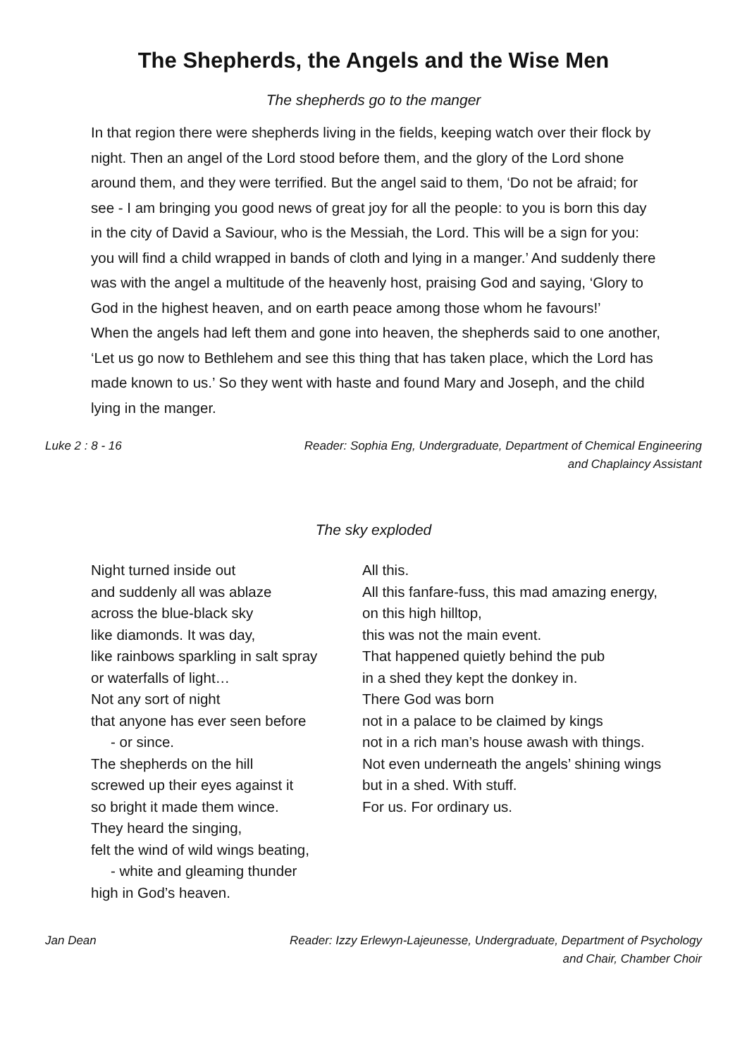The Shepherds, the Angels and the Wise Men
The shepherds go to the manger
In that region there were shepherds living in the fields, keeping watch over their flock by night. Then an angel of the Lord stood before them, and the glory of the Lord shone around them, and they were terrified. But the angel said to them, ‘Do not be afraid; for see - I am bringing you good news of great joy for all the people: to you is born this day in the city of David a Saviour, who is the Messiah, the Lord. This will be a sign for you: you will find a child wrapped in bands of cloth and lying in a manger.’ And suddenly there was with the angel a multitude of the heavenly host, praising God and saying, ‘Glory to God in the highest heaven, and on earth peace among those whom he favours!’
When the angels had left them and gone into heaven, the shepherds said to one another, ‘Let us go now to Bethlehem and see this thing that has taken place, which the Lord has made known to us.’ So they went with haste and found Mary and Joseph, and the child lying in the manger.
Luke 2 : 8 - 16 Reader: Sophia Eng, Undergraduate, Department of Chemical Engineering
and Chaplaincy Assistant
The sky exploded
Night turned inside out
and suddenly all was ablaze
across the blue-black sky
like diamonds. It was day,
like rainbows sparkling in salt spray
or waterfalls of light…
Not any sort of night
that anyone has ever seen before
- or since.
The shepherds on the hill
screwed up their eyes against it
so bright it made them wince.
They heard the singing,
felt the wind of wild wings beating,
- white and gleaming thunder
high in God’s heaven.
All this.
All this fanfare-fuss, this mad amazing energy,
on this high hilltop,
this was not the main event.
That happened quietly behind the pub
in a shed they kept the donkey in.
There God was born
not in a palace to be claimed by kings
not in a rich man’s house awash with things.
Not even underneath the angels’ shining wings
but in a shed. With stuff.
For us. For ordinary us.
Jan Dean Reader: Izzy Erlewyn-Lajeunesse, Undergraduate, Department of Psychology
and Chair, Chamber Choir